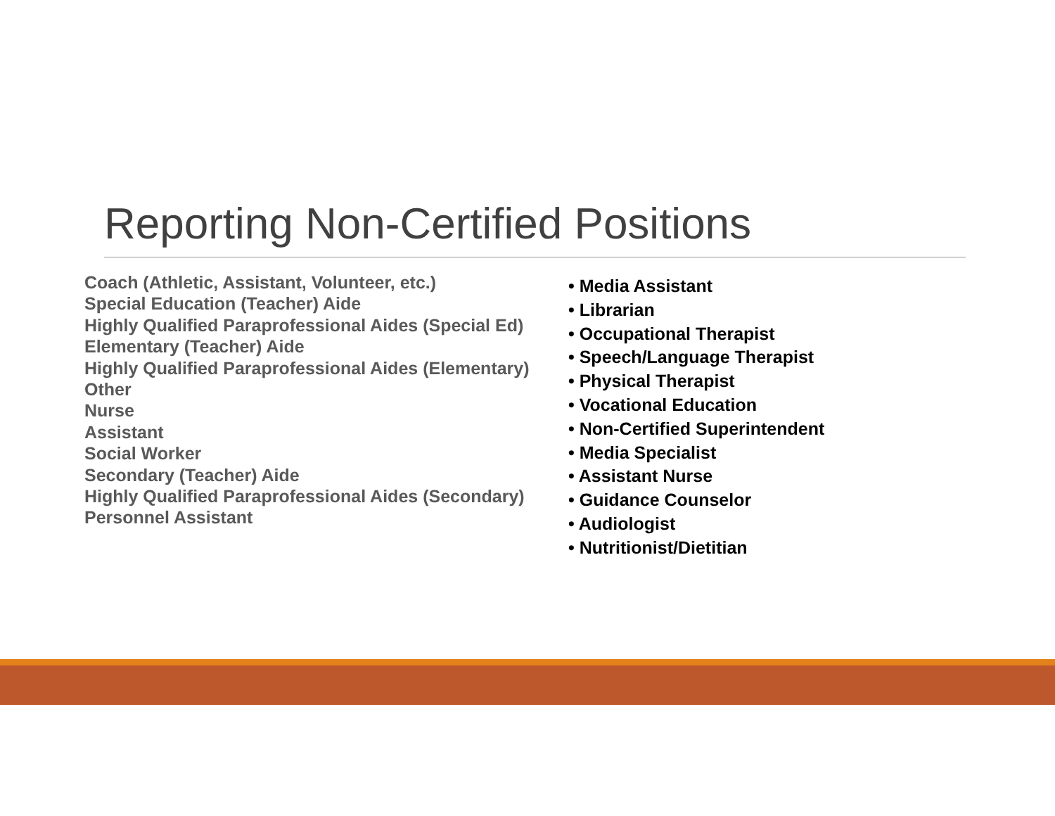Reporting Non-Certified Positions
Coach (Athletic, Assistant, Volunteer, etc.)
Special Education (Teacher) Aide
Highly Qualified Paraprofessional Aides (Special Ed)
Elementary (Teacher) Aide
Highly Qualified Paraprofessional Aides (Elementary)
Other
Nurse
Assistant
Social Worker
Secondary (Teacher) Aide
Highly Qualified Paraprofessional Aides (Secondary)
Personnel Assistant
• Media Assistant
• Librarian
• Occupational Therapist
• Speech/Language Therapist
• Physical Therapist
• Vocational Education
• Non-Certified Superintendent
• Media Specialist
• Assistant Nurse
• Guidance Counselor
• Audiologist
• Nutritionist/Dietitian